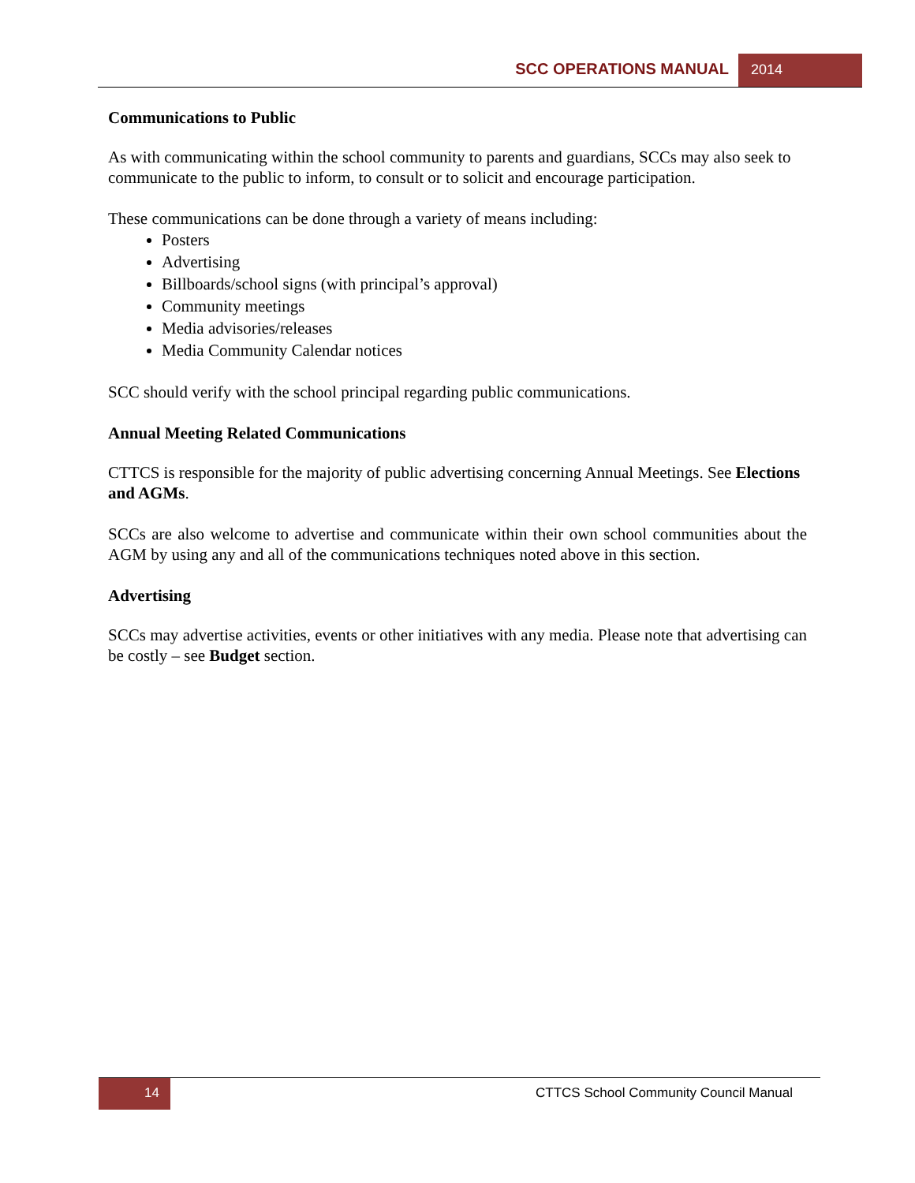SCC OPERATIONS MANUAL 2014
Communications to Public
As with communicating within the school community to parents and guardians, SCCs may also seek to communicate to the public to inform, to consult or to solicit and encourage participation.
These communications can be done through a variety of means including:
Posters
Advertising
Billboards/school signs (with principal’s approval)
Community meetings
Media advisories/releases
Media Community Calendar notices
SCC should verify with the school principal regarding public communications.
Annual Meeting Related Communications
CTTCS is responsible for the majority of public advertising concerning Annual Meetings. See Elections and AGMs.
SCCs are also welcome to advertise and communicate within their own school communities about the AGM by using any and all of the communications techniques noted above in this section.
Advertising
SCCs may advertise activities, events or other initiatives with any media. Please note that advertising can be costly – see Budget section.
14
CTTCS School Community Council Manual